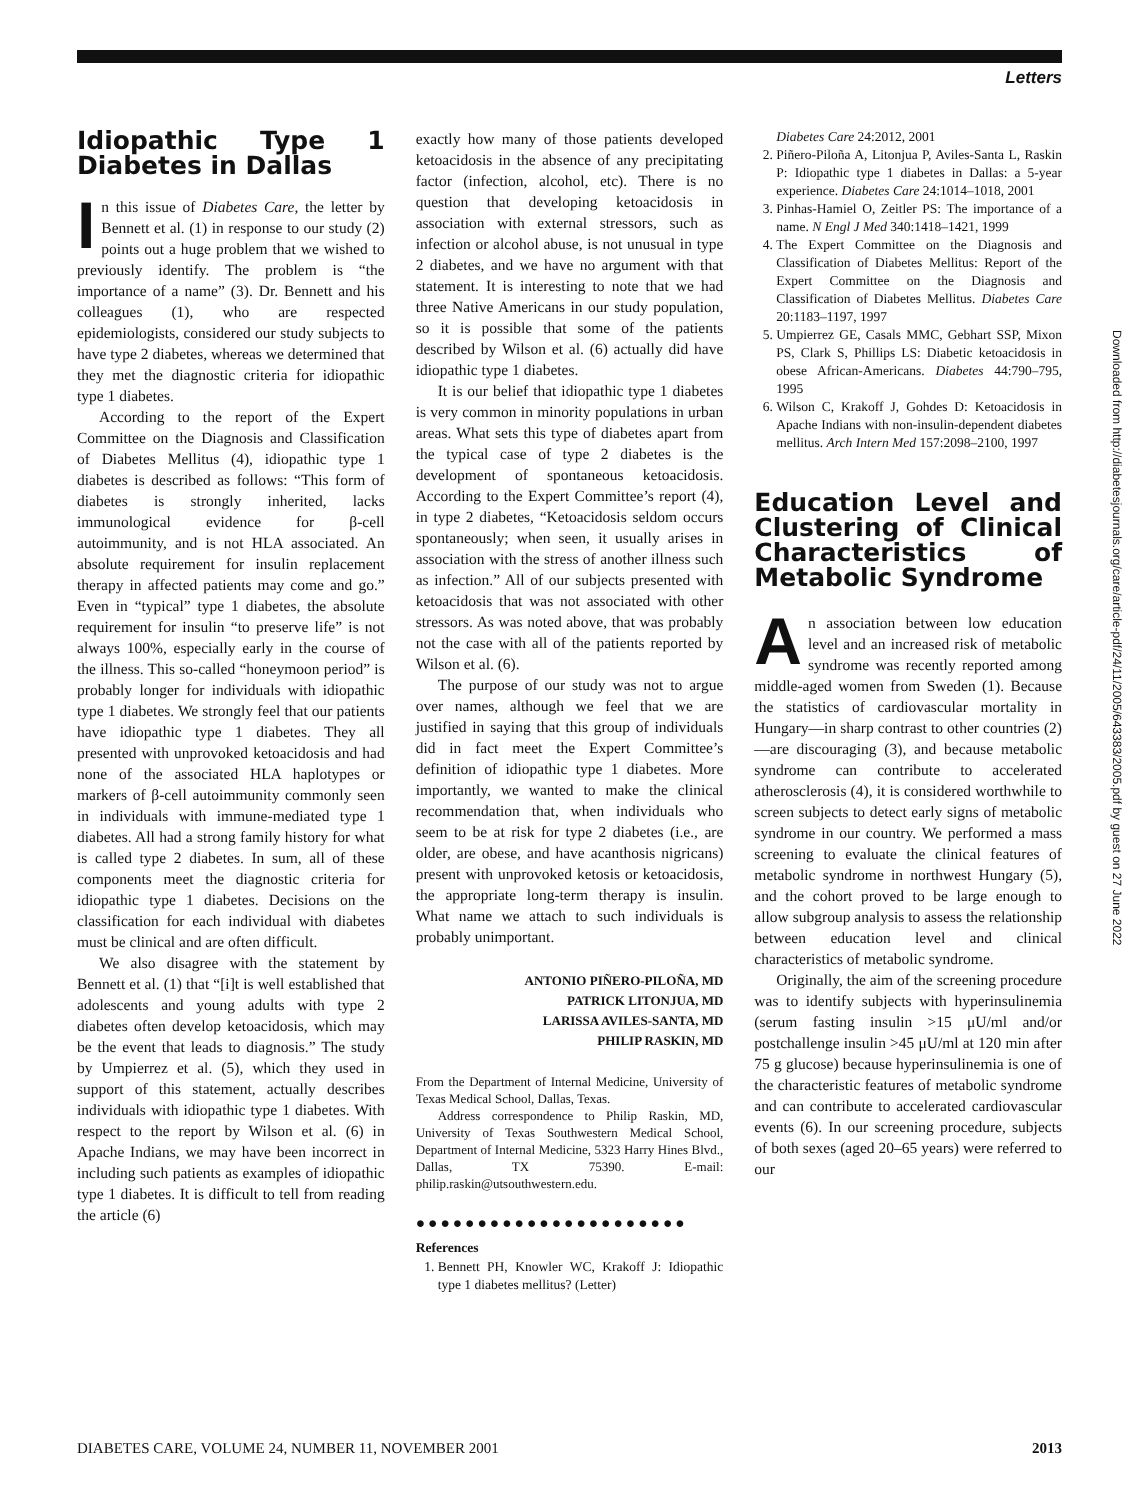Letters
Idiopathic Type 1 Diabetes in Dallas
In this issue of Diabetes Care, the letter by Bennett et al. (1) in response to our study (2) points out a huge problem that we wished to previously identify. The problem is “the importance of a name” (3). Dr. Bennett and his colleagues (1), who are respected epidemiologists, considered our study subjects to have type 2 diabetes, whereas we determined that they met the diagnostic criteria for idiopathic type 1 diabetes.
According to the report of the Expert Committee on the Diagnosis and Classification of Diabetes Mellitus (4), idiopathic type 1 diabetes is described as follows: “This form of diabetes is strongly inherited, lacks immunological evidence for β-cell autoimmunity, and is not HLA associated. An absolute requirement for insulin replacement therapy in affected patients may come and go.” Even in “typical” type 1 diabetes, the absolute requirement for insulin “to preserve life” is not always 100%, especially early in the course of the illness. This so-called “honeymoon period” is probably longer for individuals with idiopathic type 1 diabetes. We strongly feel that our patients have idiopathic type 1 diabetes. They all presented with unprovoked ketoacidosis and had none of the associated HLA haplotypes or markers of β-cell autoimmunity commonly seen in individuals with immune-mediated type 1 diabetes. All had a strong family history for what is called type 2 diabetes. In sum, all of these components meet the diagnostic criteria for idiopathic type 1 diabetes. Decisions on the classification for each individual with diabetes must be clinical and are often difficult.
We also disagree with the statement by Bennett et al. (1) that “[i]t is well established that adolescents and young adults with type 2 diabetes often develop ketoacidosis, which may be the event that leads to diagnosis.” The study by Umpierrez et al. (5), which they used in support of this statement, actually describes individuals with idiopathic type 1 diabetes. With respect to the report by Wilson et al. (6) in Apache Indians, we may have been incorrect in including such patients as examples of idiopathic type 1 diabetes. It is difficult to tell from reading the article (6)
exactly how many of those patients developed ketoacidosis in the absence of any precipitating factor (infection, alcohol, etc). There is no question that developing ketoacidosis in association with external stressors, such as infection or alcohol abuse, is not unusual in type 2 diabetes, and we have no argument with that statement. It is interesting to note that we had three Native Americans in our study population, so it is possible that some of the patients described by Wilson et al. (6) actually did have idiopathic type 1 diabetes.
It is our belief that idiopathic type 1 diabetes is very common in minority populations in urban areas. What sets this type of diabetes apart from the typical case of type 2 diabetes is the development of spontaneous ketoacidosis. According to the Expert Committee’s report (4), in type 2 diabetes, “Ketoacidosis seldom occurs spontaneously; when seen, it usually arises in association with the stress of another illness such as infection.” All of our subjects presented with ketoacidosis that was not associated with other stressors. As was noted above, that was probably not the case with all of the patients reported by Wilson et al. (6).
The purpose of our study was not to argue over names, although we feel that we are justified in saying that this group of individuals did in fact meet the Expert Committee’s definition of idiopathic type 1 diabetes. More importantly, we wanted to make the clinical recommendation that, when individuals who seem to be at risk for type 2 diabetes (i.e., are older, are obese, and have acanthosis nigricans) present with unprovoked ketosis or ketoacidosis, the appropriate long-term therapy is insulin. What name we attach to such individuals is probably unimportant.
ANTONIO PIÑERO-PILOÑA, MD
PATRICK LITONJUA, MD
LARISSA AVILES-SANTA, MD
PHILIP RASKIN, MD
From the Department of Internal Medicine, University of Texas Medical School, Dallas, Texas.
Address correspondence to Philip Raskin, MD, University of Texas Southwestern Medical School, Department of Internal Medicine, 5323 Harry Hines Blvd., Dallas, TX 75390. E-mail: philip.raskin@utsouthwestern.edu.
●●●●●●●●●●●●●●●●●●●●●●
References
1. Bennett PH, Knowler WC, Krakoff J: Idiopathic type 1 diabetes mellitus? (Letter)
Diabetes Care 24:2012, 2001
2. Piñero-Piloña A, Litonjua P, Aviles-Santa L, Raskin P: Idiopathic type 1 diabetes in Dallas: a 5-year experience. Diabetes Care 24:1014–1018, 2001
3. Pinhas-Hamiel O, Zeitler PS: The importance of a name. N Engl J Med 340:1418–1421, 1999
4. The Expert Committee on the Diagnosis and Classification of Diabetes Mellitus: Report of the Expert Committee on the Diagnosis and Classification of Diabetes Mellitus. Diabetes Care 20:1183–1197, 1997
5. Umpierrez GE, Casals MMC, Gebhart SSP, Mixon PS, Clark S, Phillips LS: Diabetic ketoacidosis in obese African-Americans. Diabetes 44:790–795, 1995
6. Wilson C, Krakoff J, Gohdes D: Ketoacidosis in Apache Indians with non-insulin-dependent diabetes mellitus. Arch Intern Med 157:2098–2100, 1997
Education Level and Clustering of Clinical Characteristics of Metabolic Syndrome
An association between low education level and an increased risk of metabolic syndrome was recently reported among middle-aged women from Sweden (1). Because the statistics of cardiovascular mortality in Hungary—in sharp contrast to other countries (2)—are discouraging (3), and because metabolic syndrome can contribute to accelerated atherosclerosis (4), it is considered worthwhile to screen subjects to detect early signs of metabolic syndrome in our country. We performed a mass screening to evaluate the clinical features of metabolic syndrome in northwest Hungary (5), and the cohort proved to be large enough to allow subgroup analysis to assess the relationship between education level and clinical characteristics of metabolic syndrome.
Originally, the aim of the screening procedure was to identify subjects with hyperinsulinemia (serum fasting insulin >15 μU/ml and/or postchallenge insulin >45 μU/ml at 120 min after 75 g glucose) because hyperinsulinemia is one of the characteristic features of metabolic syndrome and can contribute to accelerated cardiovascular events (6). In our screening procedure, subjects of both sexes (aged 20–65 years) were referred to our
Downloaded from http://diabetesjournals.org/care/article-pdf/24/11/2005/643383/2005.pdf by guest on 27 June 2022
DIABETES CARE, VOLUME 24, NUMBER 11, NOVEMBER 2001 2013